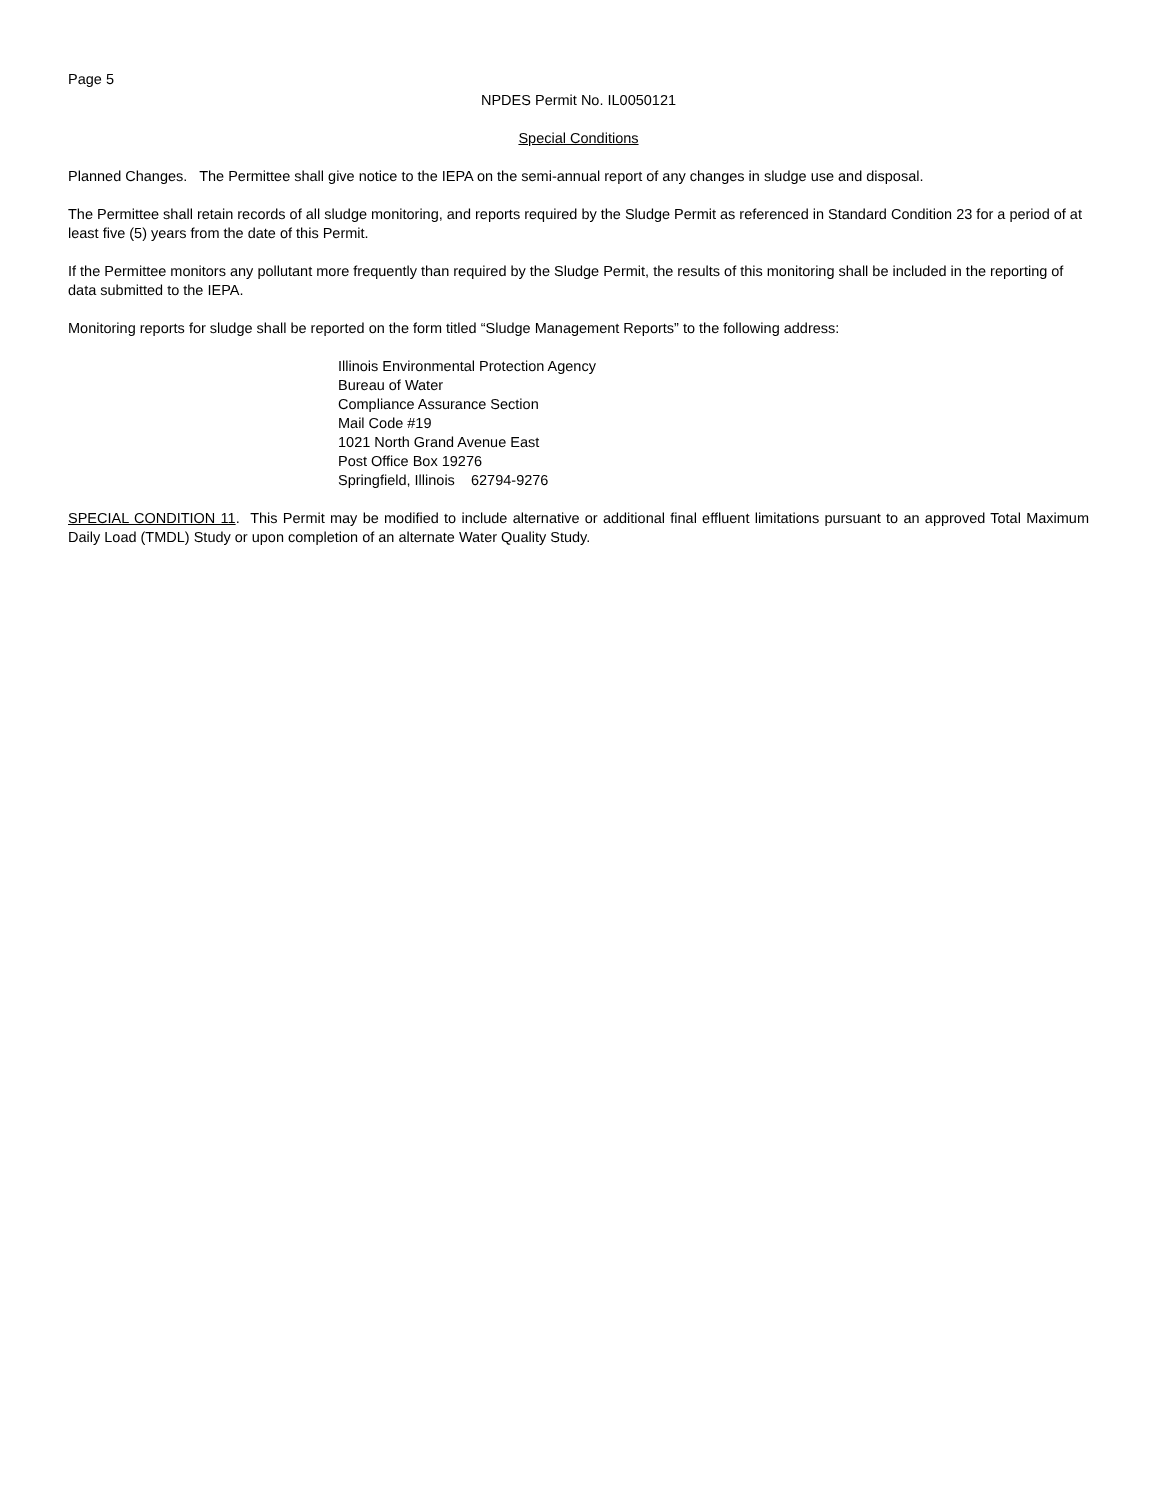Page 5
NPDES Permit No. IL0050121
Special Conditions
Planned Changes. The Permittee shall give notice to the IEPA on the semi-annual report of any changes in sludge use and disposal.
The Permittee shall retain records of all sludge monitoring, and reports required by the Sludge Permit as referenced in Standard Condition 23 for a period of at least five (5) years from the date of this Permit.
If the Permittee monitors any pollutant more frequently than required by the Sludge Permit, the results of this monitoring shall be included in the reporting of data submitted to the IEPA.
Monitoring reports for sludge shall be reported on the form titled “Sludge Management Reports” to the following address:
Illinois Environmental Protection Agency
Bureau of Water
Compliance Assurance Section
Mail Code #19
1021 North Grand Avenue East
Post Office Box 19276
Springfield, Illinois 62794-9276
SPECIAL CONDITION 11. This Permit may be modified to include alternative or additional final effluent limitations pursuant to an approved Total Maximum Daily Load (TMDL) Study or upon completion of an alternate Water Quality Study.